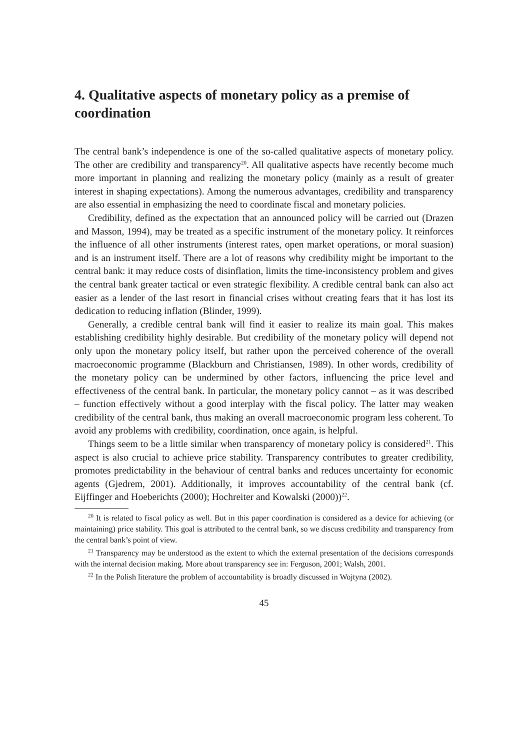4. Qualitative aspects of monetary policy as a premise of coordination
The central bank’s independence is one of the so-called qualitative aspects of monetary policy. The other are credibility and transparency<sup>20</sup>. All qualitative aspects have recently become much more important in planning and realizing the monetary policy (mainly as a result of greater interest in shaping expectations). Among the numerous advantages, credibility and transparency are also essential in emphasizing the need to coordinate fiscal and monetary policies.
Credibility, defined as the expectation that an announced policy will be carried out (Drazen and Masson, 1994), may be treated as a specific instrument of the monetary policy. It reinforces the influence of all other instruments (interest rates, open market operations, or moral suasion) and is an instrument itself. There are a lot of reasons why credibility might be important to the central bank: it may reduce costs of disinflation, limits the time-inconsistency problem and gives the central bank greater tactical or even strategic flexibility. A credible central bank can also act easier as a lender of the last resort in financial crises without creating fears that it has lost its dedication to reducing inflation (Blinder, 1999).
Generally, a credible central bank will find it easier to realize its main goal. This makes establishing credibility highly desirable. But credibility of the monetary policy will depend not only upon the monetary policy itself, but rather upon the perceived coherence of the overall macroeconomic programme (Blackburn and Christiansen, 1989). In other words, credibility of the monetary policy can be undermined by other factors, influencing the price level and effectiveness of the central bank. In particular, the monetary policy cannot – as it was described – function effectively without a good interplay with the fiscal policy. The latter may weaken credibility of the central bank, thus making an overall macroeconomic program less coherent. To avoid any problems with credibility, coordination, once again, is helpful.
Things seem to be a little similar when transparency of monetary policy is considered<sup>21</sup>. This aspect is also crucial to achieve price stability. Transparency contributes to greater credibility, promotes predictability in the behaviour of central banks and reduces uncertainty for economic agents (Gjedrem, 2001). Additionally, it improves accountability of the central bank (cf. Eijffinger and Hoeberichts (2000); Hochreiter and Kowalski (2000))<sup>22</sup>.
<sup>20</sup> It is related to fiscal policy as well. But in this paper coordination is considered as a device for achieving (or maintaining) price stability. This goal is attributed to the central bank, so we discuss credibility and transparency from the central bank’s point of view.
<sup>21</sup> Transparency may be understood as the extent to which the external presentation of the decisions corresponds with the internal decision making. More about transparency see in: Ferguson, 2001; Walsh, 2001.
<sup>22</sup> In the Polish literature the problem of accountability is broadly discussed in Wojtyna (2002).
45